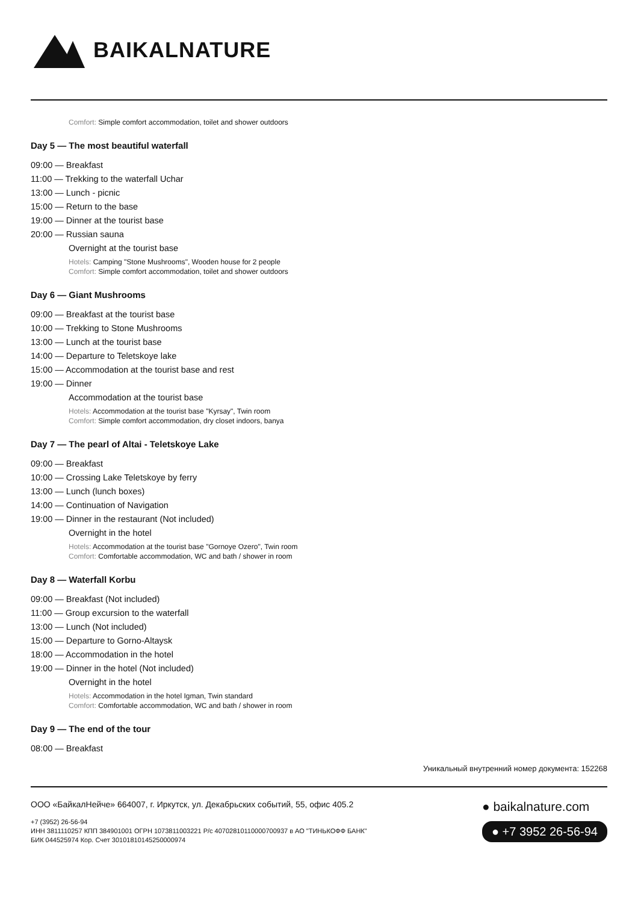BAIKALNATURE
Comfort: Simple comfort accommodation, toilet and shower outdoors
Day 5 — The most beautiful waterfall
09:00 — Breakfast
11:00 — Trekking to the waterfall Uchar
13:00 — Lunch - picnic
15:00 — Return to the base
19:00 — Dinner at the tourist base
20:00 — Russian sauna
Overnight at the tourist base
Hotels: Camping "Stone Mushrooms", Wooden house for 2 people
Comfort: Simple comfort accommodation, toilet and shower outdoors
Day 6 — Giant Mushrooms
09:00 — Breakfast at the tourist base
10:00 — Trekking to Stone Mushrooms
13:00 — Lunch at the tourist base
14:00 — Departure to Teletskoye lake
15:00 — Accommodation at the tourist base and rest
19:00 — Dinner
Accommodation at the tourist base
Hotels: Accommodation at the tourist base "Kyrsay", Twin room
Comfort: Simple comfort accommodation, dry closet indoors, banya
Day 7 — The pearl of Altai - Teletskoye Lake
09:00 — Breakfast
10:00 — Crossing Lake Teletskoye by ferry
13:00 — Lunch (lunch boxes)
14:00 — Continuation of Navigation
19:00 — Dinner in the restaurant (Not included)
Overnight in the hotel
Hotels: Accommodation at the tourist base "Gornoye Ozero", Twin room
Comfort: Comfortable accommodation, WC and bath / shower in room
Day 8 — Waterfall Korbu
09:00 — Breakfast (Not included)
11:00 — Group excursion to the waterfall
13:00 — Lunch (Not included)
15:00 — Departure to Gorno-Altaysk
18:00 — Accommodation in the hotel
19:00 — Dinner in the hotel (Not included)
Overnight in the hotel
Hotels: Accommodation in the hotel Igman, Twin standard
Comfort: Comfortable accommodation, WC and bath / shower in room
Day 9 — The end of the tour
08:00 — Breakfast
Уникальный внутренний номер документа: 152268
ООО «БайкалНейче» 664007, г. Иркутск, ул. Декабрьских событий, 55, офис 405.2
+7 (3952) 26-56-94
ИНН 3811110257 КПП 384901001 ОГРН 1073811003221 Р/с 40702810110000700937 в АО "ТИНЬКОФФ БАНК"
БИК 044525974 Кор. Счет 30101810145250000974
● baikalnature.com
● +7 3952 26-56-94